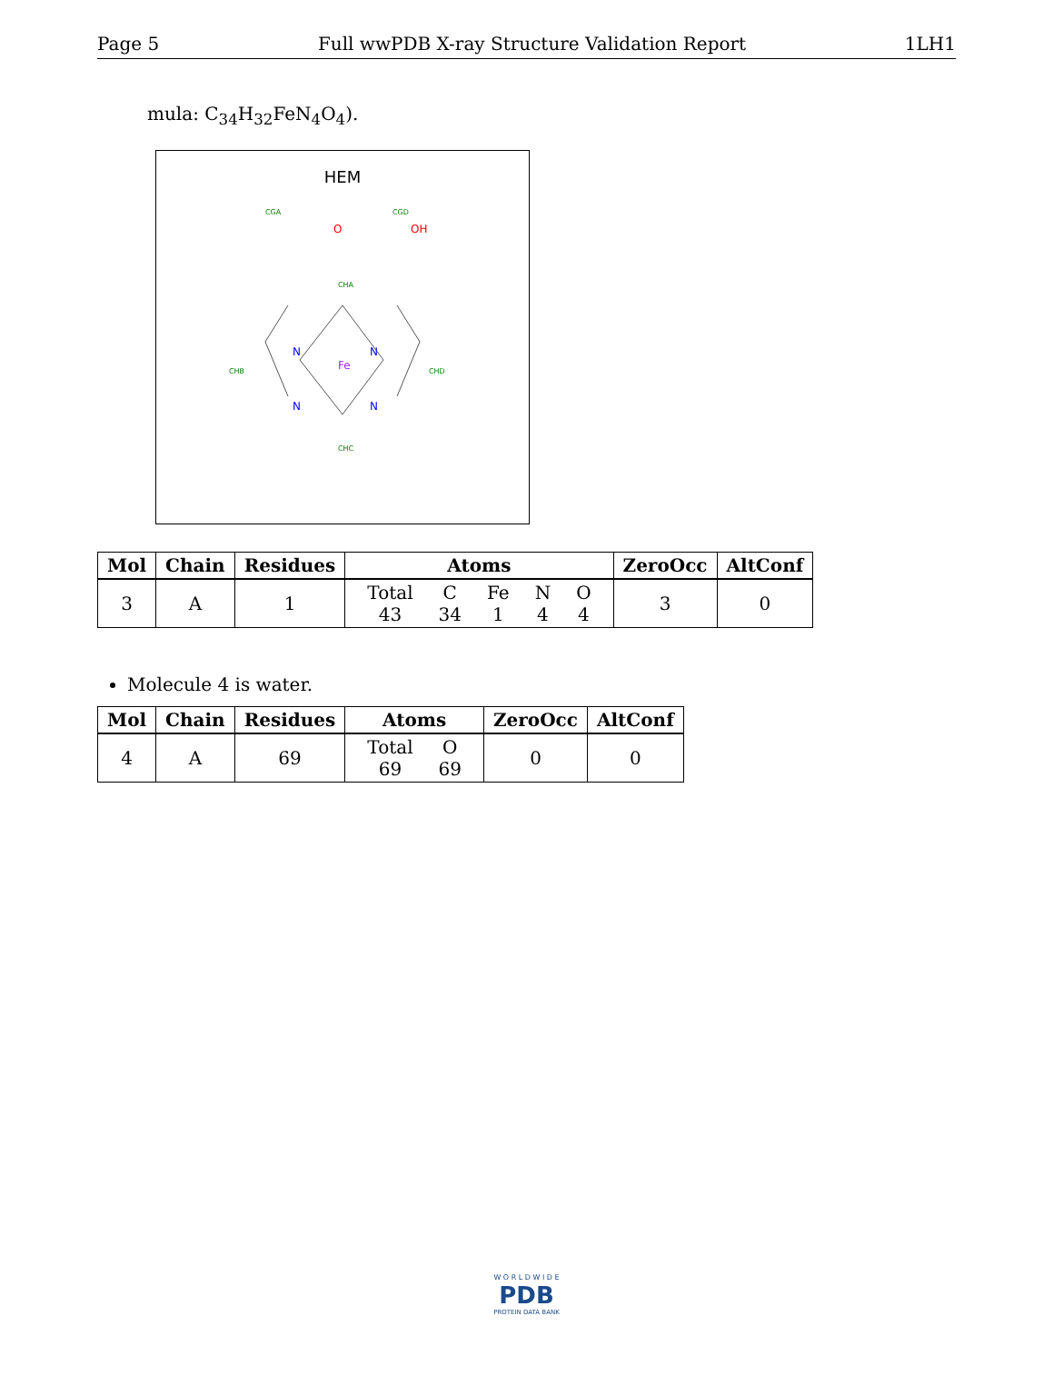Page 5 Full wwPDB X-ray Structure Validation Report 1LH1
mula: C<sub>34</sub>H<sub>32</sub>FeN<sub>4</sub>O<sub>4</sub>).
HEM
Fe
N
N
N
N
O
OH
CGA
CGD
CHA
CHB
CHC
CHD
| Mol | Chain | Residues | Atoms | ZeroOcc | AltConf |
| --- | --- | --- | --- | --- | --- |
| 3 | A | 1 | / Total / C / Fe / N / O / / 43 / 34 / 1 / 4 / 4 / | 3 | 0 |
Molecule 4 is water.
| Mol | Chain | Residues | Atoms | ZeroOcc | AltConf |
| --- | --- | --- | --- | --- | --- |
| 4 | A | 69 | / Total / O / / 69 / 69 / | 0 | 0 |
W O R L D W I D E
PDB
PROTEIN DATA BANK